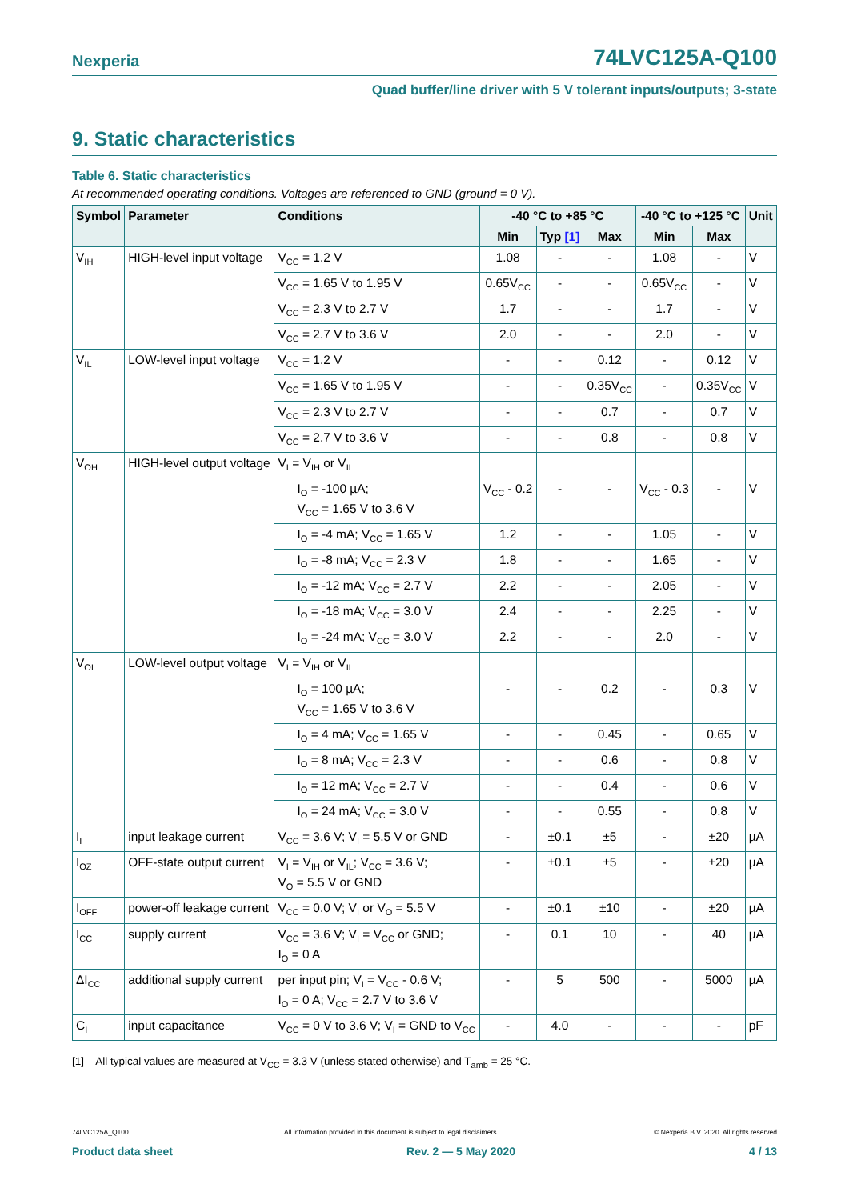Nexperia 74LVC125A-Q100
Quad buffer/line driver with 5 V tolerant inputs/outputs; 3-state
9. Static characteristics
Table 6. Static characteristics
At recommended operating conditions. Voltages are referenced to GND (ground = 0 V).
| Symbol | Parameter | Conditions | -40 °C to +85 °C | | | -40 °C to +125 °C | | Unit |
| --- | --- | --- | --- | --- | --- | --- | --- | --- |
| | | | Min | Typ [1] | Max | Min | Max | |
| V<sub>IH</sub> | HIGH-level input voltage | V<sub>CC</sub> = 1.2 V | 1.08 | - | - | 1.08 | - | V |
| | | V<sub>CC</sub> = 1.65 V to 1.95 V | 0.65V<sub>CC</sub> | - | - | 0.65V<sub>CC</sub> | - | V |
| | | V<sub>CC</sub> = 2.3 V to 2.7 V | 1.7 | - | - | 1.7 | - | V |
| | | V<sub>CC</sub> = 2.7 V to 3.6 V | 2.0 | - | - | 2.0 | - | V |
| V<sub>IL</sub> | LOW-level input voltage | V<sub>CC</sub> = 1.2 V | - | - | 0.12 | - | 0.12 | V |
| | | V<sub>CC</sub> = 1.65 V to 1.95 V | - | - | 0.35V<sub>CC</sub> | - | 0.35V<sub>CC</sub> | V |
| | | V<sub>CC</sub> = 2.3 V to 2.7 V | - | - | 0.7 | - | 0.7 | V |
| | | V<sub>CC</sub> = 2.7 V to 3.6 V | - | - | 0.8 | - | 0.8 | V |
| V<sub>OH</sub> | HIGH-level output voltage | V<sub>I</sub> = V<sub>IH</sub> or V<sub>IL</sub> | | | | | | |
| | | I<sub>O</sub> = -100 µA; V<sub>CC</sub> = 1.65 V to 3.6 V | V<sub>CC</sub> - 0.2 | - | - | V<sub>CC</sub> - 0.3 | - | V |
| | | I<sub>O</sub> = -4 mA; V<sub>CC</sub> = 1.65 V | 1.2 | - | - | 1.05 | - | V |
| | | I<sub>O</sub> = -8 mA; V<sub>CC</sub> = 2.3 V | 1.8 | - | - | 1.65 | - | V |
| | | I<sub>O</sub> = -12 mA; V<sub>CC</sub> = 2.7 V | 2.2 | - | - | 2.05 | - | V |
| | | I<sub>O</sub> = -18 mA; V<sub>CC</sub> = 3.0 V | 2.4 | - | - | 2.25 | - | V |
| | | I<sub>O</sub> = -24 mA; V<sub>CC</sub> = 3.0 V | 2.2 | - | - | 2.0 | - | V |
| V<sub>OL</sub> | LOW-level output voltage | V<sub>I</sub> = V<sub>IH</sub> or V<sub>IL</sub> | | | | | | |
| | | I<sub>O</sub> = 100 µA; V<sub>CC</sub> = 1.65 V to 3.6 V | - | - | 0.2 | - | 0.3 | V |
| | | I<sub>O</sub> = 4 mA; V<sub>CC</sub> = 1.65 V | - | - | 0.45 | - | 0.65 | V |
| | | I<sub>O</sub> = 8 mA; V<sub>CC</sub> = 2.3 V | - | - | 0.6 | - | 0.8 | V |
| | | I<sub>O</sub> = 12 mA; V<sub>CC</sub> = 2.7 V | - | - | 0.4 | - | 0.6 | V |
| | | I<sub>O</sub> = 24 mA; V<sub>CC</sub> = 3.0 V | - | - | 0.55 | - | 0.8 | V |
| I<sub>I</sub> | input leakage current | V<sub>CC</sub> = 3.6 V; V<sub>I</sub> = 5.5 V or GND | - | ±0.1 | ±5 | - | ±20 | µA |
| I<sub>OZ</sub> | OFF-state output current | V<sub>I</sub> = V<sub>IH</sub> or V<sub>IL</sub>; V<sub>CC</sub> = 3.6 V; V<sub>O</sub> = 5.5 V or GND | - | ±0.1 | ±5 | - | ±20 | µA |
| I<sub>OFF</sub> | power-off leakage current | V<sub>CC</sub> = 0.0 V; V<sub>I</sub> or V<sub>O</sub> = 5.5 V | - | ±0.1 | ±10 | - | ±20 | µA |
| I<sub>CC</sub> | supply current | V<sub>CC</sub> = 3.6 V; V<sub>I</sub> = V<sub>CC</sub> or GND; I<sub>O</sub> = 0 A | - | 0.1 | 10 | - | 40 | µA |
| ΔI<sub>CC</sub> | additional supply current | per input pin; V<sub>I</sub> = V<sub>CC</sub> - 0.6 V; I<sub>O</sub> = 0 A; V<sub>CC</sub> = 2.7 V to 3.6 V | - | 5 | 500 | - | 5000 | µA |
| C<sub>I</sub> | input capacitance | V<sub>CC</sub> = 0 V to 3.6 V; V<sub>I</sub> = GND to V<sub>CC</sub> | - | 4.0 | - | - | - | pF |
[1] All typical values are measured at V<sub>CC</sub> = 3.3 V (unless stated otherwise) and T<sub>amb</sub> = 25 °C.
74LVC125A_Q100 All information provided in this document is subject to legal disclaimers. © Nexperia B.V. 2020. All rights reserved
Product data sheet Rev. 2 — 5 May 2020 4 / 13